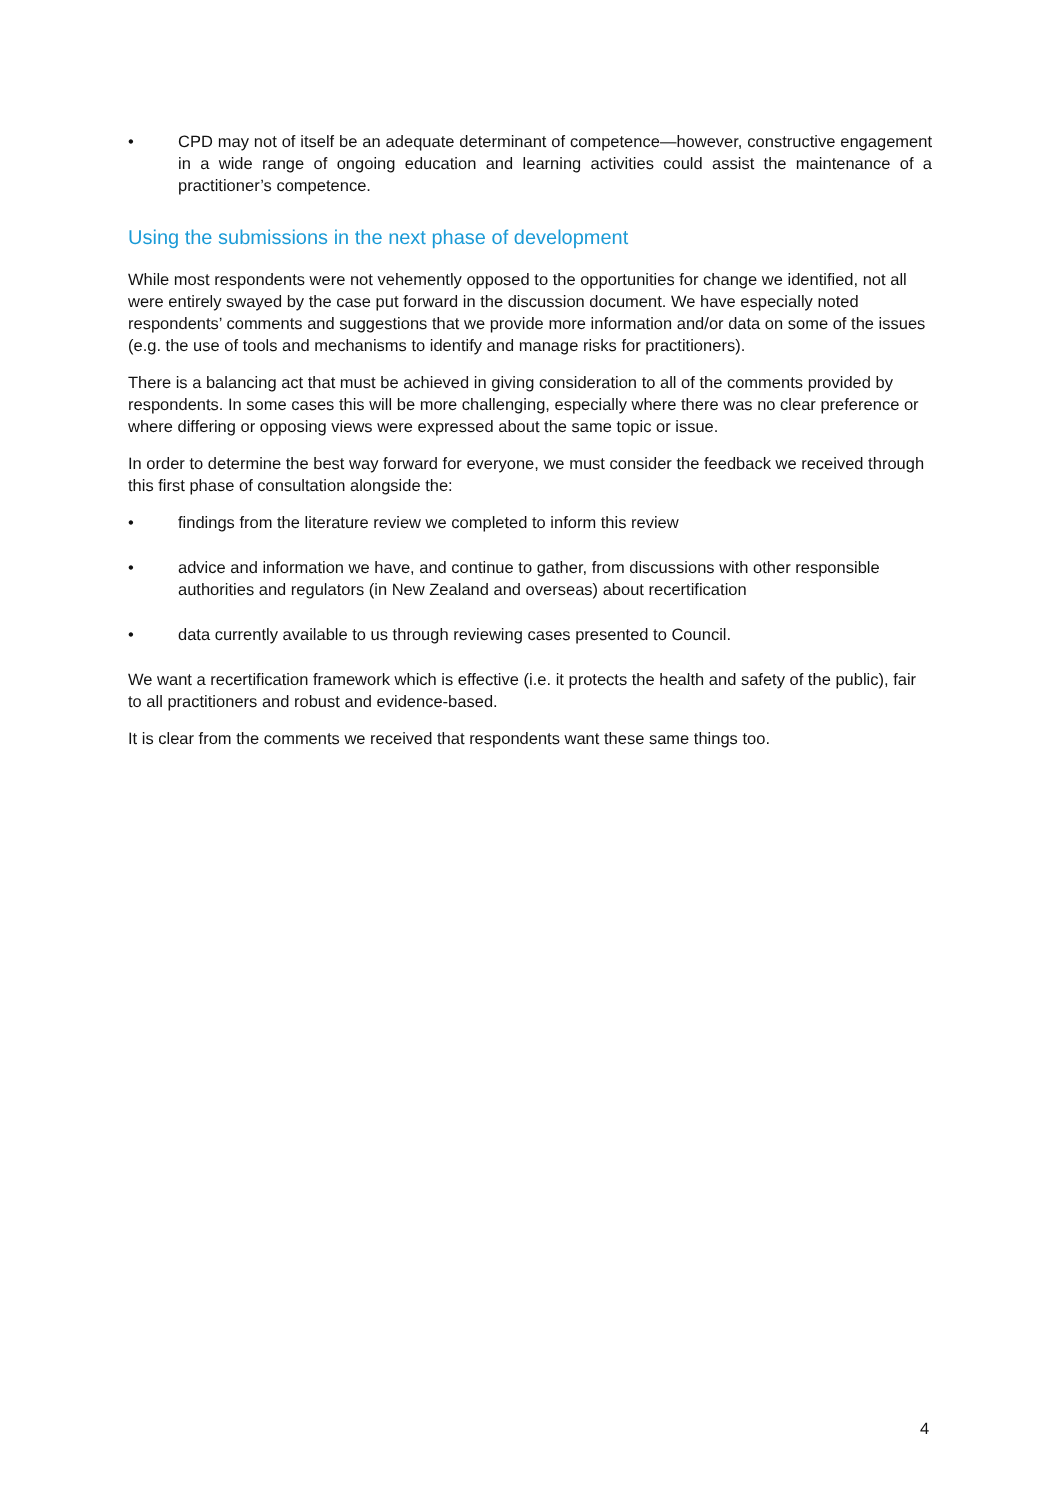• CPD may not of itself be an adequate determinant of competence—however, constructive engagement in a wide range of ongoing education and learning activities could assist the maintenance of a practitioner’s competence.
Using the submissions in the next phase of development
While most respondents were not vehemently opposed to the opportunities for change we identified, not all were entirely swayed by the case put forward in the discussion document. We have especially noted respondents’ comments and suggestions that we provide more information and/or data on some of the issues (e.g. the use of tools and mechanisms to identify and manage risks for practitioners).
There is a balancing act that must be achieved in giving consideration to all of the comments provided by respondents. In some cases this will be more challenging, especially where there was no clear preference or where differing or opposing views were expressed about the same topic or issue.
In order to determine the best way forward for everyone, we must consider the feedback we received through this first phase of consultation alongside the:
• findings from the literature review we completed to inform this review
• advice and information we have, and continue to gather, from discussions with other responsible authorities and regulators (in New Zealand and overseas) about recertification
• data currently available to us through reviewing cases presented to Council.
We want a recertification framework which is effective (i.e. it protects the health and safety of the public), fair to all practitioners and robust and evidence-based.
It is clear from the comments we received that respondents want these same things too.
4